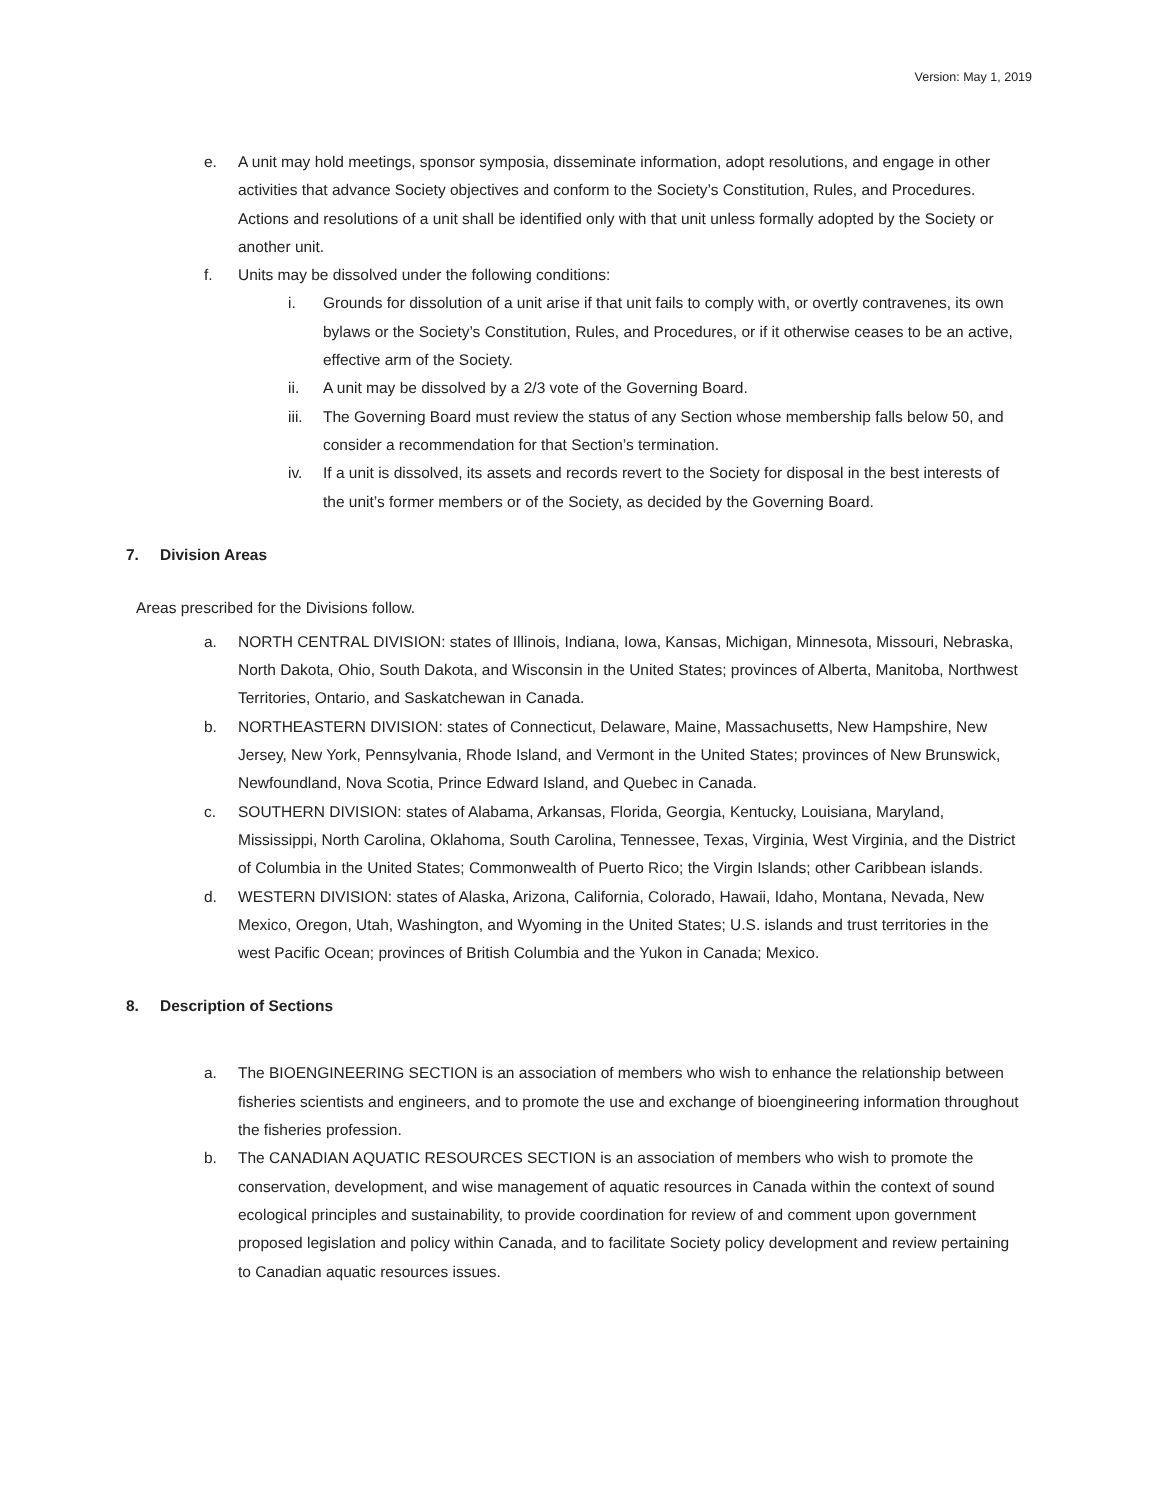Version: May 1, 2019
e. A unit may hold meetings, sponsor symposia, disseminate information, adopt resolutions, and engage in other activities that advance Society objectives and conform to the Society’s Constitution, Rules, and Procedures. Actions and resolutions of a unit shall be identified only with that unit unless formally adopted by the Society or another unit.
f. Units may be dissolved under the following conditions:
i. Grounds for dissolution of a unit arise if that unit fails to comply with, or overtly contravenes, its own bylaws or the Society’s Constitution, Rules, and Procedures, or if it otherwise ceases to be an active, effective arm of the Society.
ii. A unit may be dissolved by a 2/3 vote of the Governing Board.
iii.
The Governing Board must review the status of any Section whose membership falls below 50, and consider a recommendation for that Section’s termination.
iv. If a unit is dissolved, its assets and records revert to the Society for disposal in the best interests of the unit’s former members or of the Society, as decided by the Governing Board.
7. Division Areas
Areas prescribed for the Divisions follow.
a. NORTH CENTRAL DIVISION: states of Illinois, Indiana, Iowa, Kansas, Michigan, Minnesota, Missouri, Nebraska, North Dakota, Ohio, South Dakota, and Wisconsin in the United States; provinces of Alberta, Manitoba, Northwest Territories, Ontario, and Saskatchewan in Canada.
b. NORTHEASTERN DIVISION: states of Connecticut, Delaware, Maine, Massachusetts, New Hampshire, New Jersey, New York, Pennsylvania, Rhode Island, and Vermont in the United States; provinces of New Brunswick, Newfoundland, Nova Scotia, Prince Edward Island, and Quebec in Canada.
c. SOUTHERN DIVISION: states of Alabama, Arkansas, Florida, Georgia, Kentucky, Louisiana, Maryland, Mississippi, North Carolina, Oklahoma, South Carolina, Tennessee, Texas, Virginia, West Virginia, and the District of Columbia in the United States; Commonwealth of Puerto Rico; the Virgin Islands; other Caribbean islands.
d. WESTERN DIVISION: states of Alaska, Arizona, California, Colorado, Hawaii, Idaho, Montana, Nevada, New Mexico, Oregon, Utah, Washington, and Wyoming in the United States; U.S. islands and trust territories in the west Pacific Ocean; provinces of British Columbia and the Yukon in Canada; Mexico.
8. Description of Sections
a. The BIOENGINEERING SECTION is an association of members who wish to enhance the relationship between fisheries scientists and engineers, and to promote the use and exchange of bioengineering information throughout the fisheries profession.
b. The CANADIAN AQUATIC RESOURCES SECTION is an association of members who wish to promote the conservation, development, and wise management of aquatic resources in Canada within the context of sound ecological principles and sustainability, to provide coordination for review of and comment upon government proposed legislation and policy within Canada, and to facilitate Society policy development and review pertaining to Canadian aquatic resources issues.